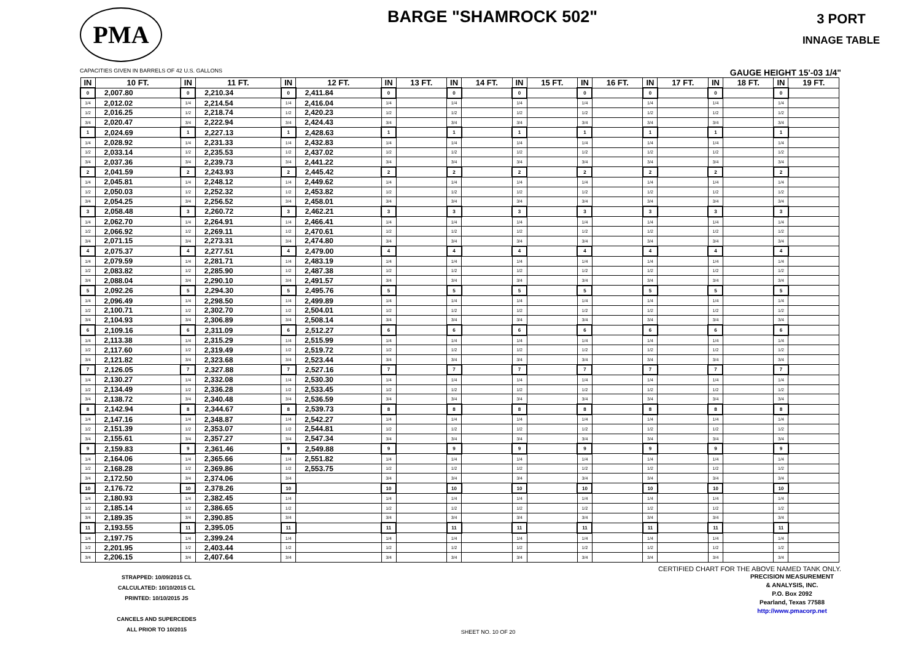PMA
BARGE "SHAMROCK 502"
3 PORT
INNAGE TABLE
CAPACITIES GIVEN IN BARRELS OF 42 U.S. GALLONS GAUGE HEIGHT 15'-03 1/4"
| IN | 10 FT. | IN | 11 FT. | IN | 12 FT. | IN | 13 FT. | IN | 14 FT. | IN | 15 FT. | IN | 16 FT. | IN | 17 FT. | IN | 18 FT. | IN | 19 FT. |
| --- | --- | --- | --- | --- | --- | --- | --- | --- | --- | --- | --- | --- | --- | --- | --- | --- | --- | --- | --- |
| 0 | 2,007.80 | 0 | 2,210.34 | 0 | 2,411.84 | 0 | | 0 | | 0 | | 0 | | 0 | | 0 | | 0 | |
| 1/4 | 2,012.02 | 1/4 | 2,214.54 | 1/4 | 2,416.04 | 1/4 | | 1/4 | | 1/4 | | 1/4 | | 1/4 | | 1/4 | | 1/4 | |
| 1/2 | 2,016.25 | 1/2 | 2,218.74 | 1/2 | 2,420.23 | 1/2 | | 1/2 | | 1/2 | | 1/2 | | 1/2 | | 1/2 | | 1/2 | |
| 3/4 | 2,020.47 | 3/4 | 2,222.94 | 3/4 | 2,424.43 | 3/4 | | 3/4 | | 3/4 | | 3/4 | | 3/4 | | 3/4 | | 3/4 | |
| 1 | 2,024.69 | 1 | 2,227.13 | 1 | 2,428.63 | 1 | | 1 | | 1 | | 1 | | 1 | | 1 | | 1 | |
| 1/4 | 2,028.92 | 1/4 | 2,231.33 | 1/4 | 2,432.83 | 1/4 | | 1/4 | | 1/4 | | 1/4 | | 1/4 | | 1/4 | | 1/4 | |
| 1/2 | 2,033.14 | 1/2 | 2,235.53 | 1/2 | 2,437.02 | 1/2 | | 1/2 | | 1/2 | | 1/2 | | 1/2 | | 1/2 | | 1/2 | |
| 3/4 | 2,037.36 | 3/4 | 2,239.73 | 3/4 | 2,441.22 | 3/4 | | 3/4 | | 3/4 | | 3/4 | | 3/4 | | 3/4 | | 3/4 | |
| 2 | 2,041.59 | 2 | 2,243.93 | 2 | 2,445.42 | 2 | | 2 | | 2 | | 2 | | 2 | | 2 | | 2 | |
| 1/4 | 2,045.81 | 1/4 | 2,248.12 | 1/4 | 2,449.62 | 1/4 | | 1/4 | | 1/4 | | 1/4 | | 1/4 | | 1/4 | | 1/4 | |
| 1/2 | 2,050.03 | 1/2 | 2,252.32 | 1/2 | 2,453.82 | 1/2 | | 1/2 | | 1/2 | | 1/2 | | 1/2 | | 1/2 | | 1/2 | |
| 3/4 | 2,054.25 | 3/4 | 2,256.52 | 3/4 | 2,458.01 | 3/4 | | 3/4 | | 3/4 | | 3/4 | | 3/4 | | 3/4 | | 3/4 | |
| 3 | 2,058.48 | 3 | 2,260.72 | 3 | 2,462.21 | 3 | | 3 | | 3 | | 3 | | 3 | | 3 | | 3 | |
| 1/4 | 2,062.70 | 1/4 | 2,264.91 | 1/4 | 2,466.41 | 1/4 | | 1/4 | | 1/4 | | 1/4 | | 1/4 | | 1/4 | | 1/4 | |
| 1/2 | 2,066.92 | 1/2 | 2,269.11 | 1/2 | 2,470.61 | 1/2 | | 1/2 | | 1/2 | | 1/2 | | 1/2 | | 1/2 | | 1/2 | |
| 3/4 | 2,071.15 | 3/4 | 2,273.31 | 3/4 | 2,474.80 | 3/4 | | 3/4 | | 3/4 | | 3/4 | | 3/4 | | 3/4 | | 3/4 | |
| 4 | 2,075.37 | 4 | 2,277.51 | 4 | 2,479.00 | 4 | | 4 | | 4 | | 4 | | 4 | | 4 | | 4 | |
| 1/4 | 2,079.59 | 1/4 | 2,281.71 | 1/4 | 2,483.19 | 1/4 | | 1/4 | | 1/4 | | 1/4 | | 1/4 | | 1/4 | | 1/4 | |
| 1/2 | 2,083.82 | 1/2 | 2,285.90 | 1/2 | 2,487.38 | 1/2 | | 1/2 | | 1/2 | | 1/2 | | 1/2 | | 1/2 | | 1/2 | |
| 3/4 | 2,088.04 | 3/4 | 2,290.10 | 3/4 | 2,491.57 | 3/4 | | 3/4 | | 3/4 | | 3/4 | | 3/4 | | 3/4 | | 3/4 | |
| 5 | 2,092.26 | 5 | 2,294.30 | 5 | 2,495.76 | 5 | | 5 | | 5 | | 5 | | 5 | | 5 | | 5 | |
| 1/4 | 2,096.49 | 1/4 | 2,298.50 | 1/4 | 2,499.89 | 1/4 | | 1/4 | | 1/4 | | 1/4 | | 1/4 | | 1/4 | | 1/4 | |
| 1/2 | 2,100.71 | 1/2 | 2,302.70 | 1/2 | 2,504.01 | 1/2 | | 1/2 | | 1/2 | | 1/2 | | 1/2 | | 1/2 | | 1/2 | |
| 3/4 | 2,104.93 | 3/4 | 2,306.89 | 3/4 | 2,508.14 | 3/4 | | 3/4 | | 3/4 | | 3/4 | | 3/4 | | 3/4 | | 3/4 | |
| 6 | 2,109.16 | 6 | 2,311.09 | 6 | 2,512.27 | 6 | | 6 | | 6 | | 6 | | 6 | | 6 | | 6 | |
| 1/4 | 2,113.38 | 1/4 | 2,315.29 | 1/4 | 2,515.99 | 1/4 | | 1/4 | | 1/4 | | 1/4 | | 1/4 | | 1/4 | | 1/4 | |
| 1/2 | 2,117.60 | 1/2 | 2,319.49 | 1/2 | 2,519.72 | 1/2 | | 1/2 | | 1/2 | | 1/2 | | 1/2 | | 1/2 | | 1/2 | |
| 3/4 | 2,121.82 | 3/4 | 2,323.68 | 3/4 | 2,523.44 | 3/4 | | 3/4 | | 3/4 | | 3/4 | | 3/4 | | 3/4 | | 3/4 | |
| 7 | 2,126.05 | 7 | 2,327.88 | 7 | 2,527.16 | 7 | | 7 | | 7 | | 7 | | 7 | | 7 | | 7 | |
| 1/4 | 2,130.27 | 1/4 | 2,332.08 | 1/4 | 2,530.30 | 1/4 | | 1/4 | | 1/4 | | 1/4 | | 1/4 | | 1/4 | | 1/4 | |
| 1/2 | 2,134.49 | 1/2 | 2,336.28 | 1/2 | 2,533.45 | 1/2 | | 1/2 | | 1/2 | | 1/2 | | 1/2 | | 1/2 | | 1/2 | |
| 3/4 | 2,138.72 | 3/4 | 2,340.48 | 3/4 | 2,536.59 | 3/4 | | 3/4 | | 3/4 | | 3/4 | | 3/4 | | 3/4 | | 3/4 | |
| 8 | 2,142.94 | 8 | 2,344.67 | 8 | 2,539.73 | 8 | | 8 | | 8 | | 8 | | 8 | | 8 | | 8 | |
| 1/4 | 2,147.16 | 1/4 | 2,348.87 | 1/4 | 2,542.27 | 1/4 | | 1/4 | | 1/4 | | 1/4 | | 1/4 | | 1/4 | | 1/4 | |
| 1/2 | 2,151.39 | 1/2 | 2,353.07 | 1/2 | 2,544.81 | 1/2 | | 1/2 | | 1/2 | | 1/2 | | 1/2 | | 1/2 | | 1/2 | |
| 3/4 | 2,155.61 | 3/4 | 2,357.27 | 3/4 | 2,547.34 | 3/4 | | 3/4 | | 3/4 | | 3/4 | | 3/4 | | 3/4 | | 3/4 | |
| 9 | 2,159.83 | 9 | 2,361.46 | 9 | 2,549.88 | 9 | | 9 | | 9 | | 9 | | 9 | | 9 | | 9 | |
| 1/4 | 2,164.06 | 1/4 | 2,365.66 | 1/4 | 2,551.82 | 1/4 | | 1/4 | | 1/4 | | 1/4 | | 1/4 | | 1/4 | | 1/4 | |
| 1/2 | 2,168.28 | 1/2 | 2,369.86 | 1/2 | 2,553.75 | 1/2 | | 1/2 | | 1/2 | | 1/2 | | 1/2 | | 1/2 | | 1/2 | |
| 3/4 | 2,172.50 | 3/4 | 2,374.06 | 3/4 | | 3/4 | | 3/4 | | 3/4 | | 3/4 | | 3/4 | | 3/4 | | 3/4 | |
| 10 | 2,176.72 | 10 | 2,378.26 | 10 | | 10 | | 10 | | 10 | | 10 | | 10 | | 10 | | 10 | |
| 1/4 | 2,180.93 | 1/4 | 2,382.45 | 1/4 | | 1/4 | | 1/4 | | 1/4 | | 1/4 | | 1/4 | | 1/4 | | 1/4 | |
| 1/2 | 2,185.14 | 1/2 | 2,386.65 | 1/2 | | 1/2 | | 1/2 | | 1/2 | | 1/2 | | 1/2 | | 1/2 | | 1/2 | |
| 3/4 | 2,189.35 | 3/4 | 2,390.85 | 3/4 | | 3/4 | | 3/4 | | 3/4 | | 3/4 | | 3/4 | | 3/4 | | 3/4 | |
| 11 | 2,193.55 | 11 | 2,395.05 | 11 | | 11 | | 11 | | 11 | | 11 | | 11 | | 11 | | 11 | |
| 1/4 | 2,197.75 | 1/4 | 2,399.24 | 1/4 | | 1/4 | | 1/4 | | 1/4 | | 1/4 | | 1/4 | | 1/4 | | 1/4 | |
| 1/2 | 2,201.95 | 1/2 | 2,403.44 | 1/2 | | 1/2 | | 1/2 | | 1/2 | | 1/2 | | 1/2 | | 1/2 | | 1/2 | |
| 3/4 | 2,206.15 | 3/4 | 2,407.64 | 3/4 | | 3/4 | | 3/4 | | 3/4 | | 3/4 | | 3/4 | | 3/4 | | 3/4 | |
CERTIFIED CHART FOR THE ABOVE NAMED TANK ONLY.
STRAPPED: 10/09/2015 CL
CALCULATED: 10/10/2015 CL
PRINTED: 10/10/2015 JS
CANCELS AND SUPERCEDES
ALL PRIOR TO 10/2015
SHEET NO. 10 OF 20
PRECISION MEASUREMENT
& ANALYSIS, INC.
P.O. Box 2092
Pearland, Texas 77588
http://www.pmacorp.net